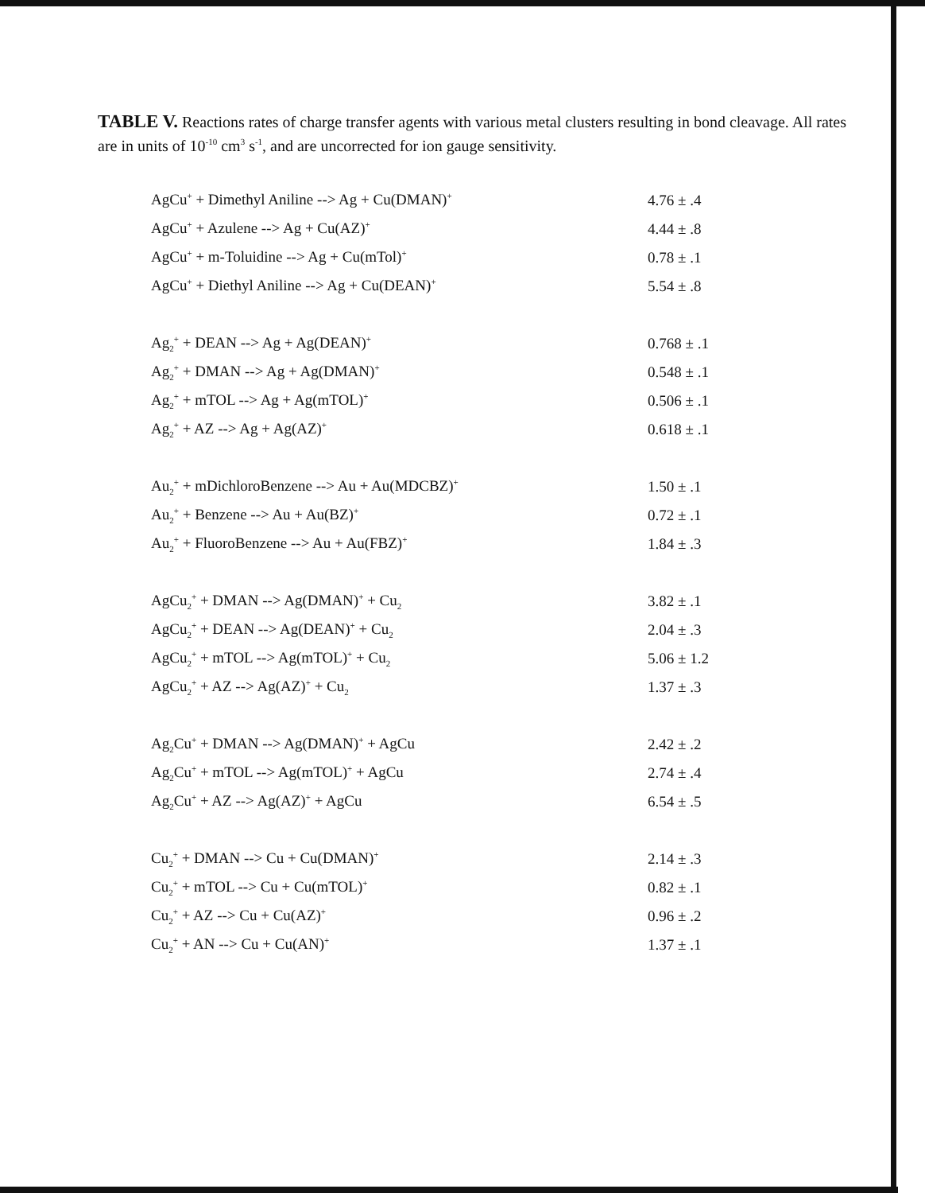TABLE V. Reactions rates of charge transfer agents with various metal clusters resulting in bond cleavage. All rates are in units of 10<sup>-10</sup> cm<sup>3</sup> s<sup>-1</sup>, and are uncorrected for ion gauge sensitivity.
| AgCu<sup>+</sup> + Dimethyl Aniline --> Ag + Cu(DMAN)<sup>+</sup> | 4.76 ± .4 |
| AgCu<sup>+</sup> + Azulene --> Ag + Cu(AZ)<sup>+</sup> | 4.44 ± .8 |
| AgCu<sup>+</sup> + m-Toluidine --> Ag + Cu(mTol)<sup>+</sup> | 0.78 ± .1 |
| AgCu<sup>+</sup> + Diethyl Aniline --> Ag + Cu(DEAN)<sup>+</sup> | 5.54 ± .8 |
| Ag<sub>2</sub><sup>+</sup> + DEAN --> Ag + Ag(DEAN)<sup>+</sup> | 0.768 ± .1 |
| Ag<sub>2</sub><sup>+</sup> + DMAN --> Ag + Ag(DMAN)<sup>+</sup> | 0.548 ± .1 |
| Ag<sub>2</sub><sup>+</sup> + mTOL --> Ag + Ag(mTOL)<sup>+</sup> | 0.506 ± .1 |
| Ag<sub>2</sub><sup>+</sup> + AZ --> Ag + Ag(AZ)<sup>+</sup> | 0.618 ± .1 |
| Au<sub>2</sub><sup>+</sup> + mDichloroBenzene --> Au + Au(MDCBZ)<sup>+</sup> | 1.50 ± .1 |
| Au<sub>2</sub><sup>+</sup> + Benzene --> Au + Au(BZ)<sup>+</sup> | 0.72 ± .1 |
| Au<sub>2</sub><sup>+</sup> + FluoroBenzene --> Au + Au(FBZ)<sup>+</sup> | 1.84 ± .3 |
| AgCu<sub>2</sub><sup>+</sup> + DMAN --> Ag(DMAN)<sup>+</sup> + Cu<sub>2</sub> | 3.82 ± .1 |
| AgCu<sub>2</sub><sup>+</sup> + DEAN --> Ag(DEAN)<sup>+</sup> + Cu<sub>2</sub> | 2.04 ± .3 |
| AgCu<sub>2</sub><sup>+</sup> + mTOL --> Ag(mTOL)<sup>+</sup> + Cu<sub>2</sub> | 5.06 ± 1.2 |
| AgCu<sub>2</sub><sup>+</sup> + AZ --> Ag(AZ)<sup>+</sup> + Cu<sub>2</sub> | 1.37 ± .3 |
| Ag<sub>2</sub>Cu<sup>+</sup> + DMAN --> Ag(DMAN)<sup>+</sup> + AgCu | 2.42 ± .2 |
| Ag<sub>2</sub>Cu<sup>+</sup> + mTOL --> Ag(mTOL)<sup>+</sup> + AgCu | 2.74 ± .4 |
| Ag<sub>2</sub>Cu<sup>+</sup> + AZ --> Ag(AZ)<sup>+</sup> + AgCu | 6.54 ± .5 |
| Cu<sub>2</sub><sup>+</sup> + DMAN --> Cu + Cu(DMAN)<sup>+</sup> | 2.14 ± .3 |
| Cu<sub>2</sub><sup>+</sup> + mTOL --> Cu + Cu(mTOL)<sup>+</sup> | 0.82 ± .1 |
| Cu<sub>2</sub><sup>+</sup> + AZ --> Cu + Cu(AZ)<sup>+</sup> | 0.96 ± .2 |
| Cu<sub>2</sub><sup>+</sup> + AN --> Cu + Cu(AN)<sup>+</sup> | 1.37 ± .1 |